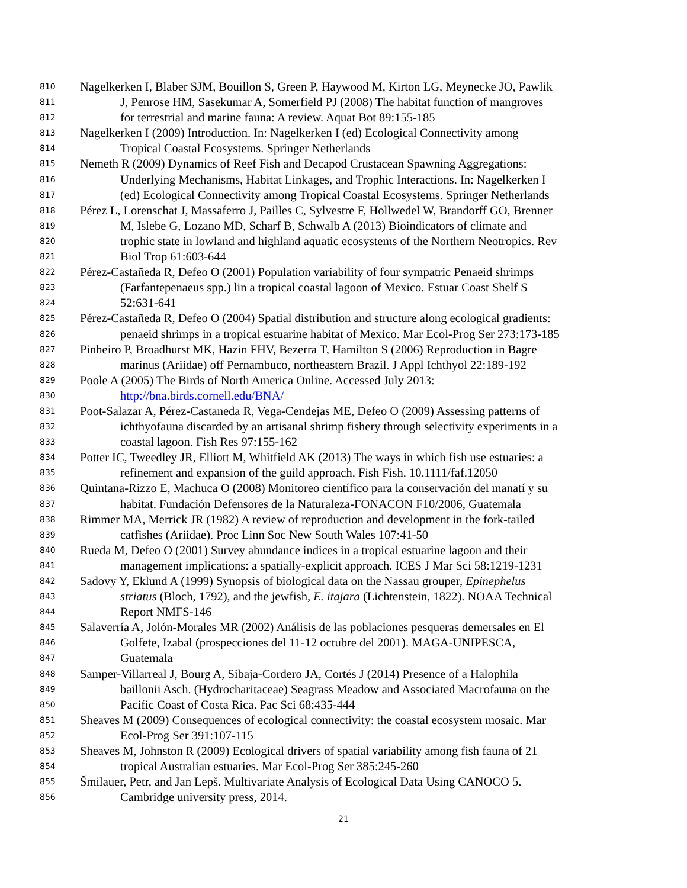810 Nagelkerken I, Blaber SJM, Bouillon S, Green P, Haywood M, Kirton LG, Meynecke JO, Pawlik
811 J, Penrose HM, Sasekumar A, Somerfield PJ (2008) The habitat function of mangroves
812 for terrestrial and marine fauna: A review. Aquat Bot 89:155-185
813 Nagelkerken I (2009) Introduction. In: Nagelkerken I (ed) Ecological Connectivity among
814 Tropical Coastal Ecosystems. Springer Netherlands
815 Nemeth R (2009) Dynamics of Reef Fish and Decapod Crustacean Spawning Aggregations:
816 Underlying Mechanisms, Habitat Linkages, and Trophic Interactions. In: Nagelkerken I
817 (ed) Ecological Connectivity among Tropical Coastal Ecosystems. Springer Netherlands
818 Pérez L, Lorenschat J, Massaferro J, Pailles C, Sylvestre F, Hollwedel W, Brandorff GO, Brenner
819 M, Islebe G, Lozano MD, Scharf B, Schwalb A (2013) Bioindicators of climate and
820 trophic state in lowland and highland aquatic ecosystems of the Northern Neotropics. Rev
821 Biol Trop 61:603-644
822 Pérez-Castañeda R, Defeo O (2001) Population variability of four sympatric Penaeid shrimps
823 (Farfantepenaeus spp.) lin a tropical coastal lagoon of Mexico. Estuar Coast Shelf S
824 52:631-641
825 Pérez-Castañeda R, Defeo O (2004) Spatial distribution and structure along ecological gradients:
826 penaeid shrimps in a tropical estuarine habitat of Mexico. Mar Ecol-Prog Ser 273:173-185
827 Pinheiro P, Broadhurst MK, Hazin FHV, Bezerra T, Hamilton S (2006) Reproduction in Bagre
828 marinus (Ariidae) off Pernambuco, northeastern Brazil. J Appl Ichthyol 22:189-192
829 Poole A (2005) The Birds of North America Online. Accessed July 2013:
830 http://bna.birds.cornell.edu/BNA/
831 Poot-Salazar A, Pérez-Castaneda R, Vega-Cendejas ME, Defeo O (2009) Assessing patterns of
832 ichthyofauna discarded by an artisanal shrimp fishery through selectivity experiments in a
833 coastal lagoon. Fish Res 97:155-162
834 Potter IC, Tweedley JR, Elliott M, Whitfield AK (2013) The ways in which fish use estuaries: a
835 refinement and expansion of the guild approach. Fish Fish. 10.1111/faf.12050
836 Quintana-Rizzo E, Machuca O (2008) Monitoreo científico para la conservación del manatí y su
837 habitat. Fundación Defensores de la Naturaleza-FONACON F10/2006, Guatemala
838 Rimmer MA, Merrick JR (1982) A review of reproduction and development in the fork-tailed
839 catfishes (Ariidae). Proc Linn Soc New South Wales 107:41-50
840 Rueda M, Defeo O (2001) Survey abundance indices in a tropical estuarine lagoon and their
841 management implications: a spatially-explicit approach. ICES J Mar Sci 58:1219-1231
842 Sadovy Y, Eklund A (1999) Synopsis of biological data on the Nassau grouper, Epinephelus
843 striatus (Bloch, 1792), and the jewfish, E. itajara (Lichtenstein, 1822). NOAA Technical
844 Report NMFS-146
845 Salaverría A, Jolón-Morales MR (2002) Análisis de las poblaciones pesqueras demersales en El
846 Golfete, Izabal (prospecciones del 11-12 octubre del 2001). MAGA-UNIPESCA,
847 Guatemala
848 Samper-Villarreal J, Bourg A, Sibaja-Cordero JA, Cortés J (2014) Presence of a Halophila
849 baillonii Asch. (Hydrocharitaceae) Seagrass Meadow and Associated Macrofauna on the
850 Pacific Coast of Costa Rica. Pac Sci 68:435-444
851 Sheaves M (2009) Consequences of ecological connectivity: the coastal ecosystem mosaic. Mar
852 Ecol-Prog Ser 391:107-115
853 Sheaves M, Johnston R (2009) Ecological drivers of spatial variability among fish fauna of 21
854 tropical Australian estuaries. Mar Ecol-Prog Ser 385:245-260
855 Šmilauer, Petr, and Jan Lepš. Multivariate Analysis of Ecological Data Using CANOCO 5.
856 Cambridge university press, 2014.
21